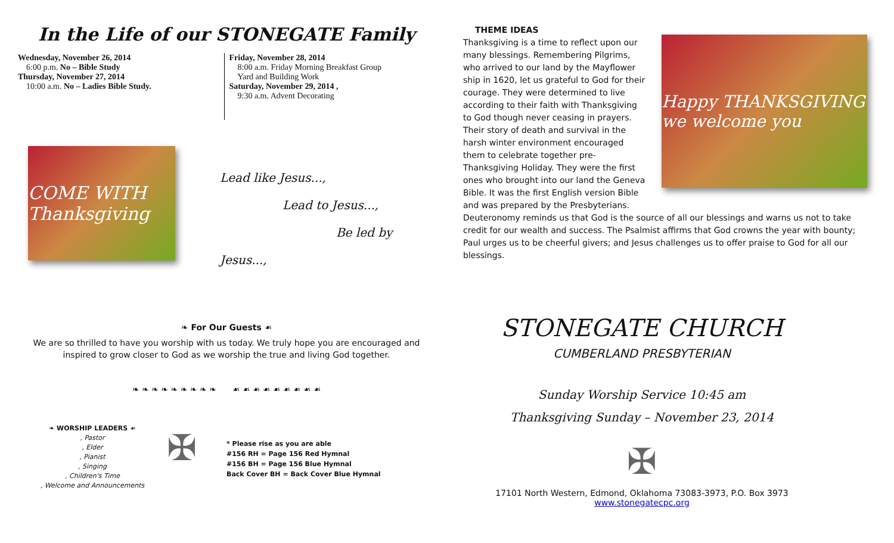In the Life of our STONEGATE Family
Wednesday, November 26, 2014
6:00 p.m. No – Bible Study
Thursday, November 27, 2014
10:00 a.m. No – Ladies Bible Study.
Friday, November 28, 2014
8:00 a.m. Friday Morning Breakfast Group
Yard and Building Work
Saturday, November 29, 2014 ,
9:30 a.m. Advent Decorating
COME WITH Thanksgiving
Lead like Jesus...,
Lead to Jesus...,
Be led by Jesus...,
❧ For Our Guests ☙
We are so thrilled to have you worship with us today. We truly hope you are encouraged and inspired to grow closer to God as we worship the true and living God together.
❧ ❧ ❧ ❧ ❧ ❧ ❧ ❧ ❧ ☙ ☙ ☙ ☙ ☙ ☙ ☙ ☙ ☙
❧ WORSHIP LEADERS ☙
, Pastor
, Elder
, Pianist
, Singing
, Children's Time
, Welcome and Announcements
✠
* Please rise as you are able
#156 RH = Page 156 Red Hymnal
#156 BH = Page 156 Blue Hymnal
Back Cover BH = Back Cover Blue Hymnal
THEME IDEAS
Thanksgiving is a time to reflect upon our many blessings. Remembering Pilgrims, who arrived to our land by the Mayflower ship in 1620, let us grateful to God for their courage. They were determined to live according to their faith with Thanksgiving to God though never ceasing in prayers. Their story of death and survival in the harsh winter environment encouraged them to celebrate together pre-Thanksgiving Holiday. They were the first ones who brought into our land the Geneva Bible. It was the first English version Bible and was prepared by the Presbyterians.
Happy THANKSGIVING we welcome you
Deuteronomy reminds us that God is the source of all our blessings and warns us not to take credit for our wealth and success. The Psalmist affirms that God crowns the year with bounty; Paul urges us to be cheerful givers; and Jesus challenges us to offer praise to God for all our blessings.
STONEGATE CHURCH
CUMBERLAND PRESBYTERIAN
Sunday Worship Service 10:45 am
Thanksgiving Sunday – November 23, 2014
✠
17101 North Western, Edmond, Oklahoma 73083-3973, P.O. Box 3973
www.stonegatecpc.org